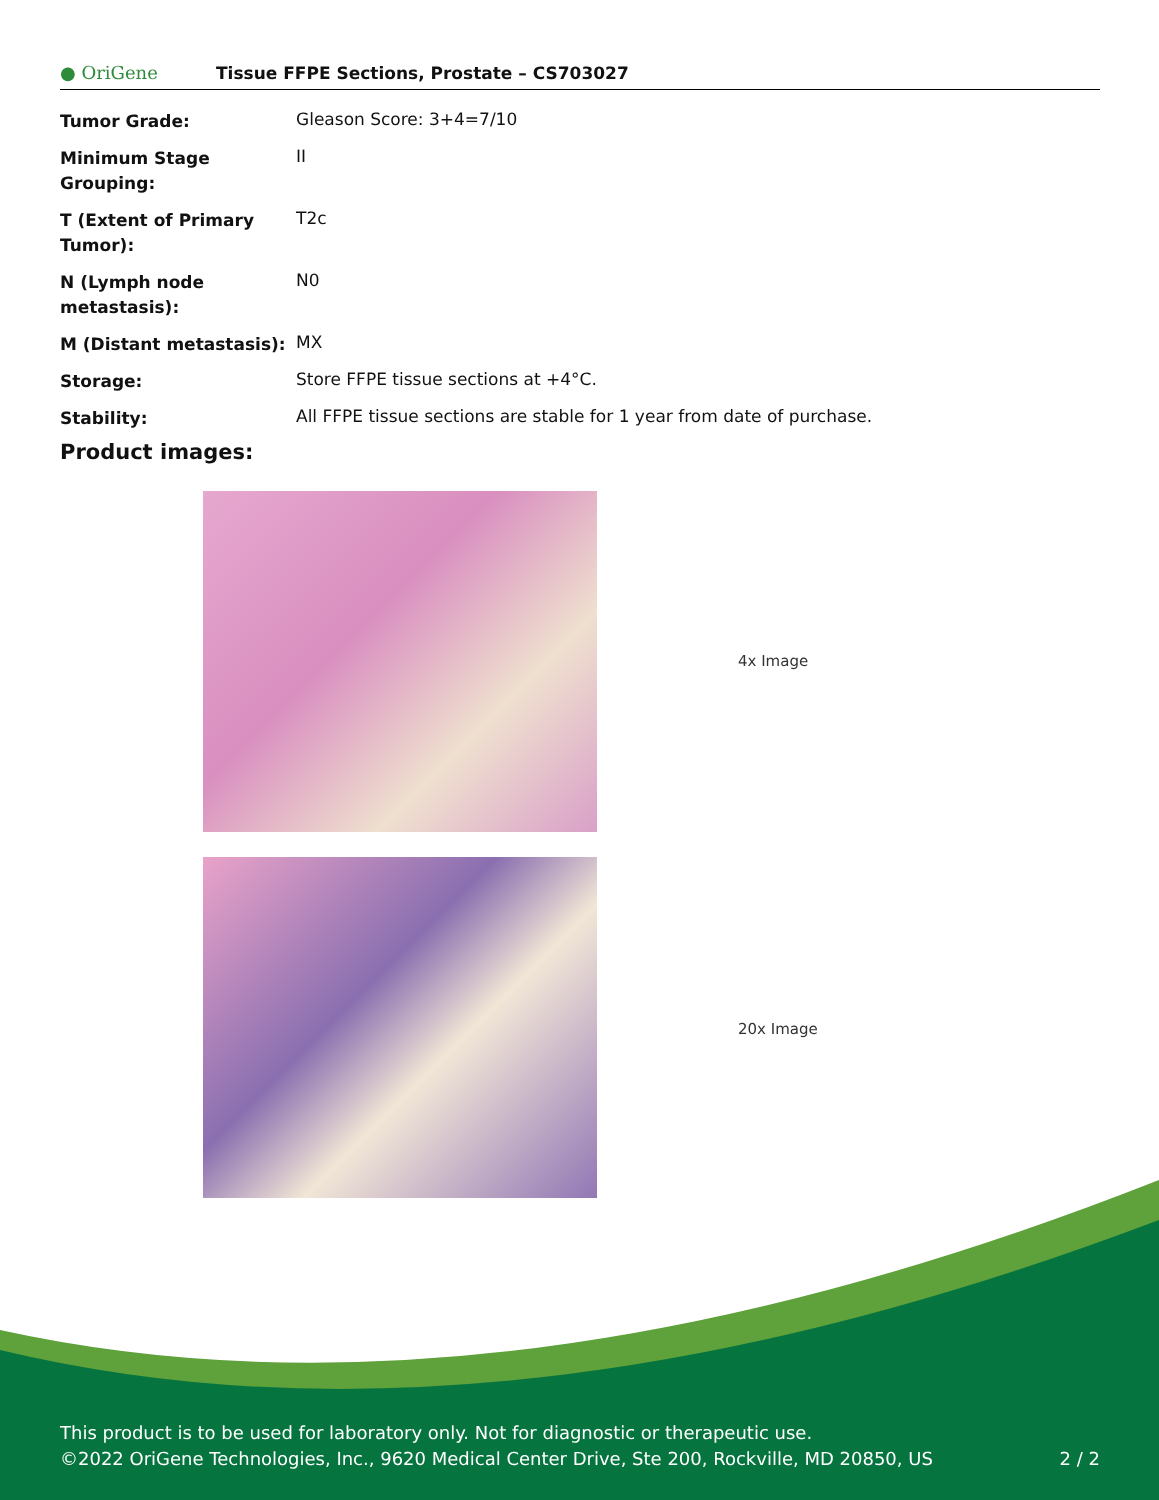● OriGene
Tissue FFPE Sections, Prostate – CS703027
| Tumor Grade: | Gleason Score: 3+4=7/10 |
| Minimum Stage Grouping: | II |
| T (Extent of Primary Tumor): | T2c |
| N (Lymph node metastasis): | N0 |
| M (Distant metastasis): | MX |
| Storage: | Store FFPE tissue sections at +4°C. |
| Stability: | All FFPE tissue sections are stable for 1 year from date of purchase. |
Product images:
4x Image
20x Image
This product is to be used for laboratory only. Not for diagnostic or therapeutic use.
©2022 OriGene Technologies, Inc., 9620 Medical Center Drive, Ste 200, Rockville, MD 20850, US 2 / 2